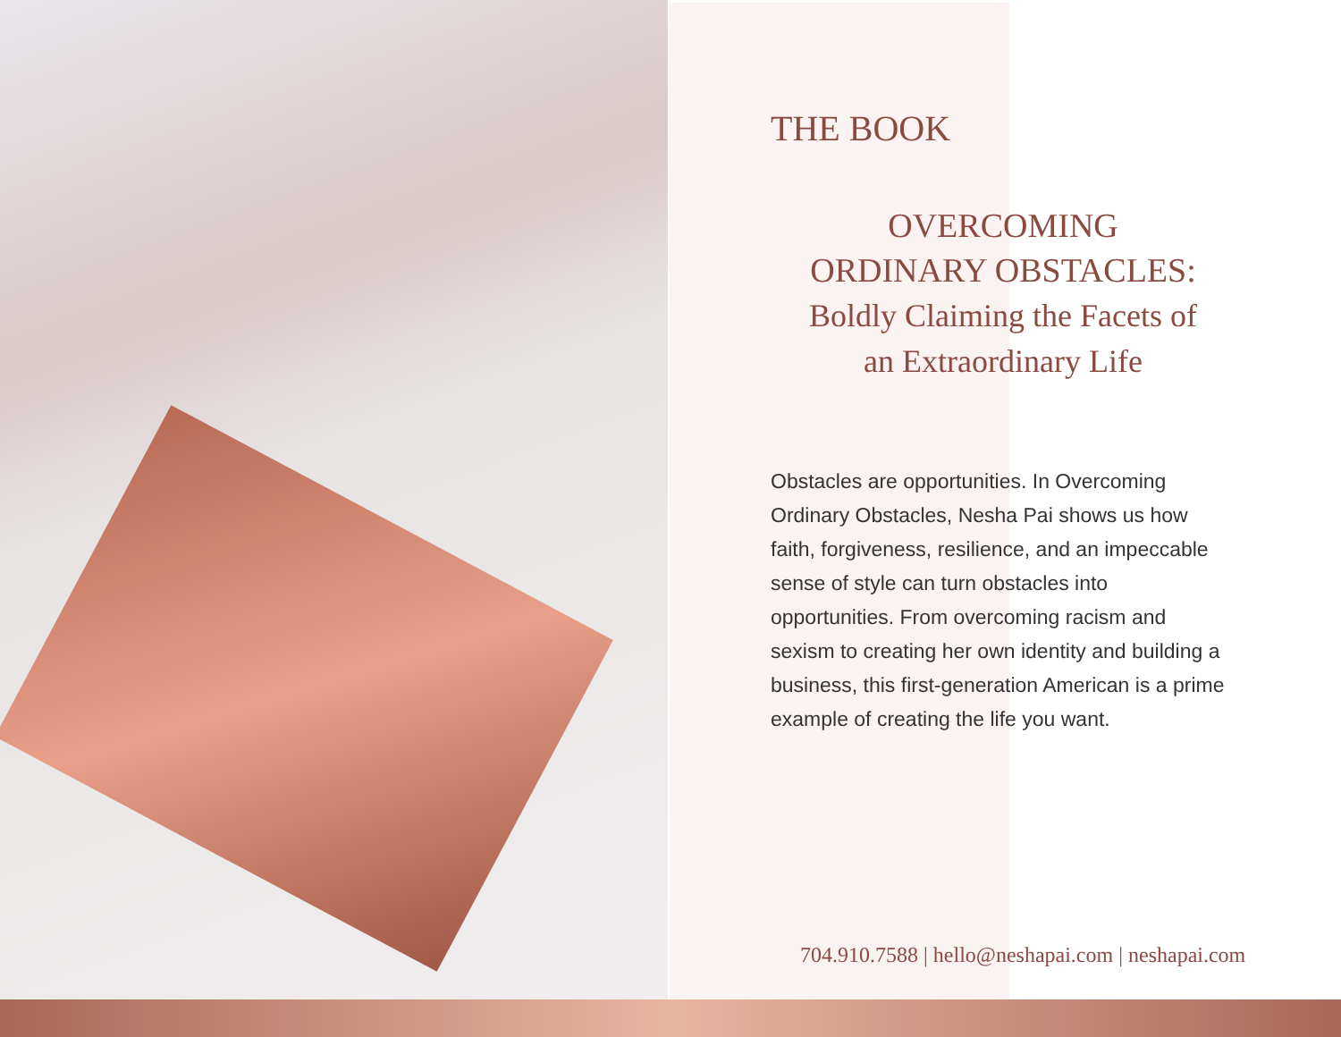THE BOOK
OVERCOMING
ORDINARY OBSTACLES:
Boldly Claiming the Facets of
an Extraordinary Life
Obstacles are opportunities. In Overcoming Ordinary Obstacles, Nesha Pai shows us how faith, forgiveness, resilience, and an impeccable sense of style can turn obstacles into opportunities. From overcoming racism and sexism to creating her own identity and building a business, this first-generation American is a prime example of creating the life you want.
704.910.7588 | hello@neshapai.com | neshapai.com